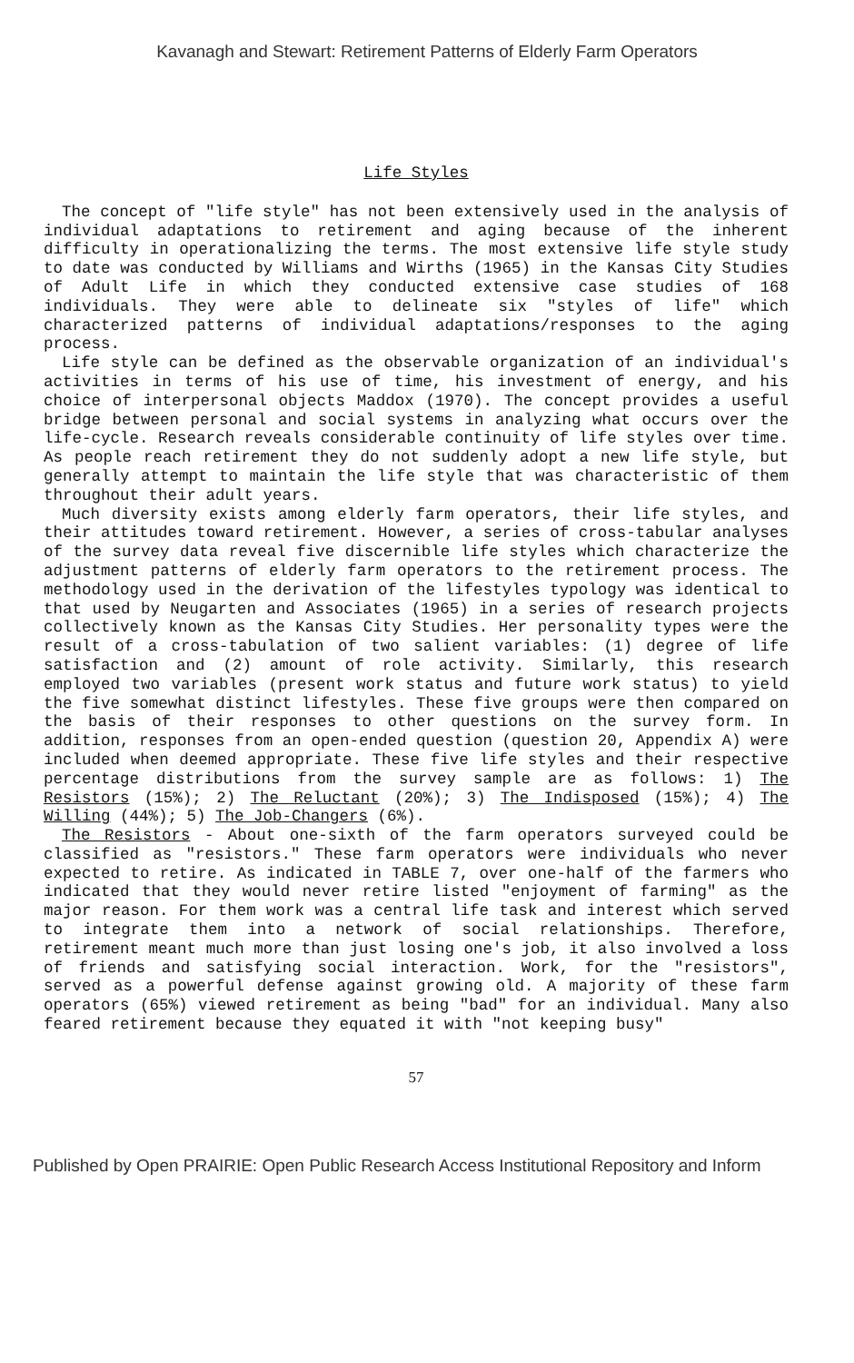Kavanagh and Stewart: Retirement Patterns of Elderly Farm Operators
Life Styles
The concept of "life style" has not been extensively used in the analysis of individual adaptations to retirement and aging because of the inherent difficulty in operationalizing the terms. The most extensive life style study to date was conducted by Williams and Wirths (1965) in the Kansas City Studies of Adult Life in which they conducted extensive case studies of 168 individuals. They were able to delineate six "styles of life" which characterized patterns of individual adaptations/responses to the aging process.
Life style can be defined as the observable organization of an individual's activities in terms of his use of time, his investment of energy, and his choice of interpersonal objects Maddox (1970). The concept provides a useful bridge between personal and social systems in analyzing what occurs over the life-cycle. Research reveals considerable continuity of life styles over time. As people reach retirement they do not suddenly adopt a new life style, but generally attempt to maintain the life style that was characteristic of them throughout their adult years.
Much diversity exists among elderly farm operators, their life styles, and their attitudes toward retirement. However, a series of cross-tabular analyses of the survey data reveal five discernible life styles which characterize the adjustment patterns of elderly farm operators to the retirement process. The methodology used in the derivation of the lifestyles typology was identical to that used by Neugarten and Associates (1965) in a series of research projects collectively known as the Kansas City Studies. Her personality types were the result of a cross-tabulation of two salient variables: (1) degree of life satisfaction and (2) amount of role activity. Similarly, this research employed two variables (present work status and future work status) to yield the five somewhat distinct lifestyles. These five groups were then compared on the basis of their responses to other questions on the survey form. In addition, responses from an open-ended question (question 20, Appendix A) were included when deemed appropriate. These five life styles and their respective percentage distributions from the survey sample are as follows: 1) The Resistors (15%); 2) The Reluctant (20%); 3) The Indisposed (15%); 4) The Willing (44%); 5) The Job-Changers (6%).
The Resistors - About one-sixth of the farm operators surveyed could be classified as "resistors." These farm operators were individuals who never expected to retire. As indicated in TABLE 7, over one-half of the farmers who indicated that they would never retire listed "enjoyment of farming" as the major reason. For them work was a central life task and interest which served to integrate them into a network of social relationships. Therefore, retirement meant much more than just losing one's job, it also involved a loss of friends and satisfying social interaction. Work, for the "resistors", served as a powerful defense against growing old. A majority of these farm operators (65%) viewed retirement as being "bad" for an individual. Many also feared retirement because they equated it with "not keeping busy"
57
Published by Open PRAIRIE: Open Public Research Access Institutional Repository and Inform